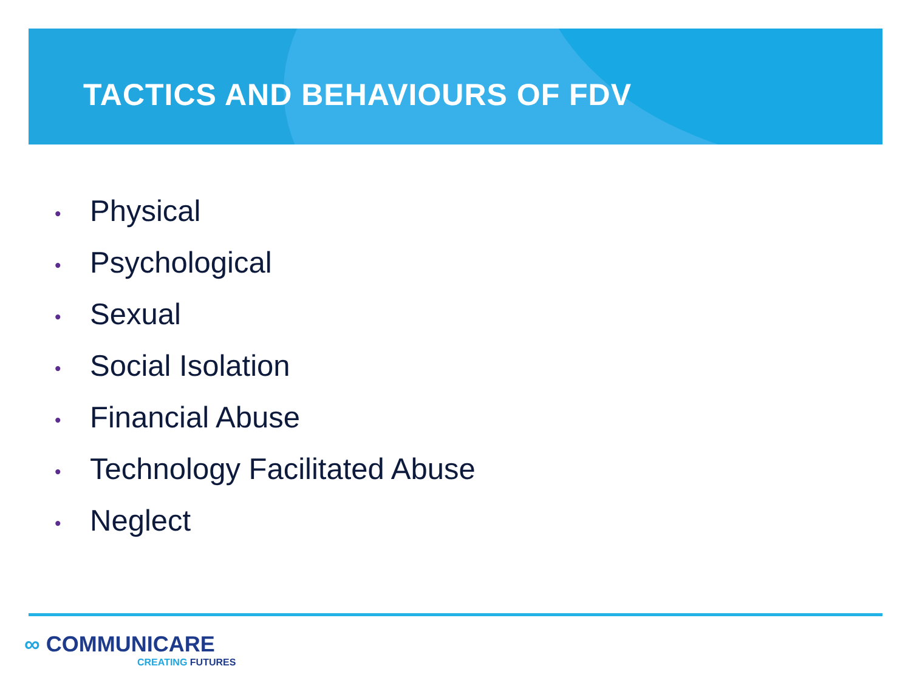TACTICS AND BEHAVIOURS OF FDV
• Physical
• Psychological
• Sexual
• Social Isolation
• Financial Abuse
• Technology Facilitated Abuse
• Neglect
∞ COMMUNICARE
CREATING FUTURES